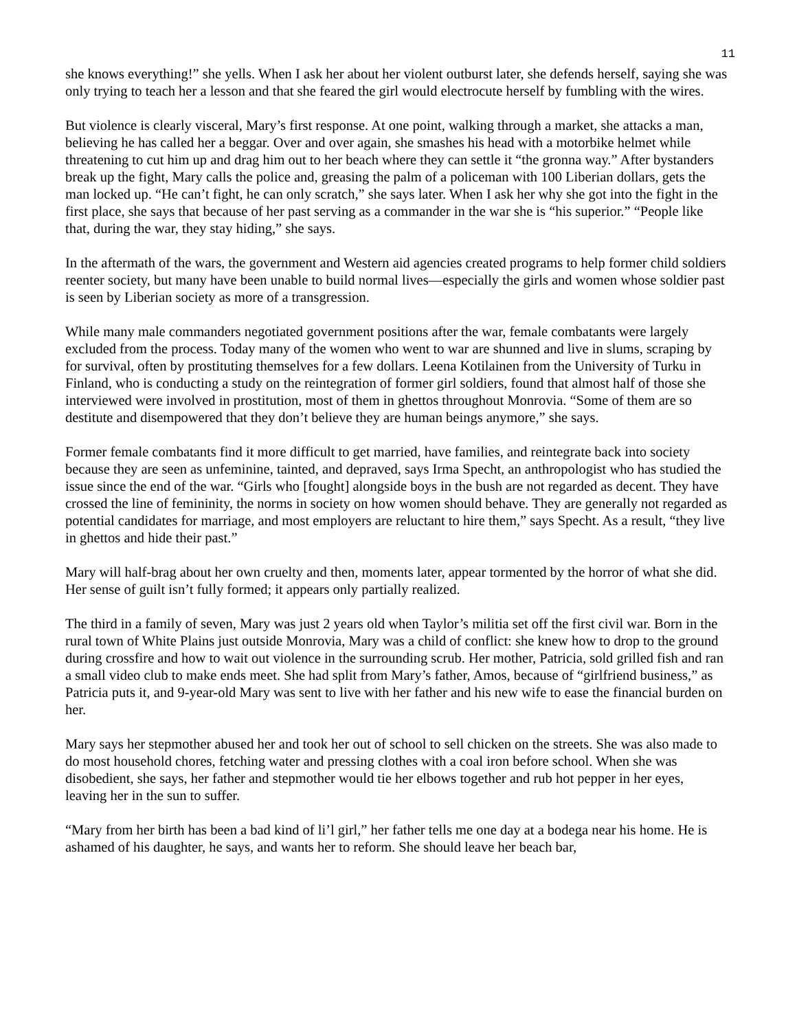11
she knows everything!” she yells. When I ask her about her violent outburst later, she defends herself, saying she was only trying to teach her a lesson and that she feared the girl would electrocute herself by fumbling with the wires.
But violence is clearly visceral, Mary’s first response. At one point, walking through a market, she attacks a man, believing he has called her a beggar. Over and over again, she smashes his head with a motorbike helmet while threatening to cut him up and drag him out to her beach where they can settle it “the gronna way.” After bystanders break up the fight, Mary calls the police and, greasing the palm of a policeman with 100 Liberian dollars, gets the man locked up. “He can’t fight, he can only scratch,” she says later. When I ask her why she got into the fight in the first place, she says that because of her past serving as a commander in the war she is “his superior.” “People like that, during the war, they stay hiding,” she says.
In the aftermath of the wars, the government and Western aid agencies created programs to help former child soldiers reenter society, but many have been unable to build normal lives—especially the girls and women whose soldier past is seen by Liberian society as more of a transgression.
While many male commanders negotiated government positions after the war, female combatants were largely excluded from the process. Today many of the women who went to war are shunned and live in slums, scraping by for survival, often by prostituting themselves for a few dollars. Leena Kotilainen from the University of Turku in Finland, who is conducting a study on the reintegration of former girl soldiers, found that almost half of those she interviewed were involved in prostitution, most of them in ghettos throughout Monrovia. “Some of them are so destitute and disempowered that they don’t believe they are human beings anymore,” she says.
Former female combatants find it more difficult to get married, have families, and reintegrate back into society because they are seen as unfeminine, tainted, and depraved, says Irma Specht, an anthropologist who has studied the issue since the end of the war. “Girls who [fought] alongside boys in the bush are not regarded as decent. They have crossed the line of femininity, the norms in society on how women should behave. They are generally not regarded as potential candidates for marriage, and most employers are reluctant to hire them,” says Specht. As a result, “they live in ghettos and hide their past.”
Mary will half-brag about her own cruelty and then, moments later, appear tormented by the horror of what she did. Her sense of guilt isn’t fully formed; it appears only partially realized.
The third in a family of seven, Mary was just 2 years old when Taylor’s militia set off the first civil war. Born in the rural town of White Plains just outside Monrovia, Mary was a child of conflict: she knew how to drop to the ground during crossfire and how to wait out violence in the surrounding scrub. Her mother, Patricia, sold grilled fish and ran a small video club to make ends meet. She had split from Mary’s father, Amos, because of “girlfriend business,” as Patricia puts it, and 9-year-old Mary was sent to live with her father and his new wife to ease the financial burden on her.
Mary says her stepmother abused her and took her out of school to sell chicken on the streets. She was also made to do most household chores, fetching water and pressing clothes with a coal iron before school. When she was disobedient, she says, her father and stepmother would tie her elbows together and rub hot pepper in her eyes, leaving her in the sun to suffer.
“Mary from her birth has been a bad kind of li’l girl,” her father tells me one day at a bodega near his home. He is ashamed of his daughter, he says, and wants her to reform. She should leave her beach bar,